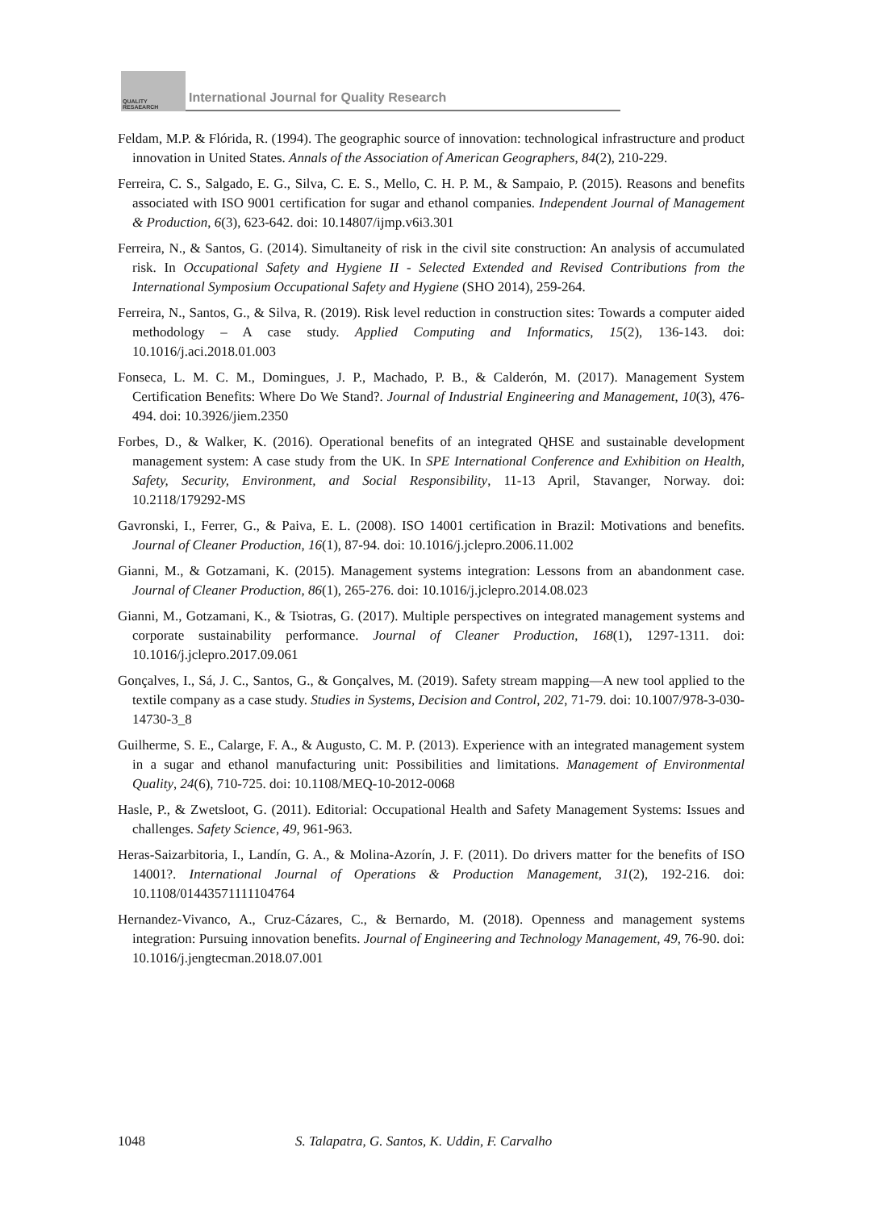QUALITY
RESAEARCH
International Journal for Quality Research
Feldam, M.P. & Flórida, R. (1994). The geographic source of innovation: technological infrastructure and product innovation in United States. Annals of the Association of American Geographers, 84(2), 210-229.
Ferreira, C. S., Salgado, E. G., Silva, C. E. S., Mello, C. H. P. M., & Sampaio, P. (2015). Reasons and benefits associated with ISO 9001 certification for sugar and ethanol companies. Independent Journal of Management & Production, 6(3), 623-642. doi: 10.14807/ijmp.v6i3.301
Ferreira, N., & Santos, G. (2014). Simultaneity of risk in the civil site construction: An analysis of accumulated risk. In Occupational Safety and Hygiene II - Selected Extended and Revised Contributions from the International Symposium Occupational Safety and Hygiene (SHO 2014), 259-264.
Ferreira, N., Santos, G., & Silva, R. (2019). Risk level reduction in construction sites: Towards a computer aided methodology – A case study. Applied Computing and Informatics, 15(2), 136-143. doi: 10.1016/j.aci.2018.01.003
Fonseca, L. M. C. M., Domingues, J. P., Machado, P. B., & Calderón, M. (2017). Management System Certification Benefits: Where Do We Stand?. Journal of Industrial Engineering and Management, 10(3), 476-494. doi: 10.3926/jiem.2350
Forbes, D., & Walker, K. (2016). Operational benefits of an integrated QHSE and sustainable development management system: A case study from the UK. In SPE International Conference and Exhibition on Health, Safety, Security, Environment, and Social Responsibility, 11-13 April, Stavanger, Norway. doi: 10.2118/179292-MS
Gavronski, I., Ferrer, G., & Paiva, E. L. (2008). ISO 14001 certification in Brazil: Motivations and benefits. Journal of Cleaner Production, 16(1), 87-94. doi: 10.1016/j.jclepro.2006.11.002
Gianni, M., & Gotzamani, K. (2015). Management systems integration: Lessons from an abandonment case. Journal of Cleaner Production, 86(1), 265-276. doi: 10.1016/j.jclepro.2014.08.023
Gianni, M., Gotzamani, K., & Tsiotras, G. (2017). Multiple perspectives on integrated management systems and corporate sustainability performance. Journal of Cleaner Production, 168(1), 1297-1311. doi: 10.1016/j.jclepro.2017.09.061
Gonçalves, I., Sá, J. C., Santos, G., & Gonçalves, M. (2019). Safety stream mapping—A new tool applied to the textile company as a case study. Studies in Systems, Decision and Control, 202, 71-79. doi: 10.1007/978-3-030-14730-3_8
Guilherme, S. E., Calarge, F. A., & Augusto, C. M. P. (2013). Experience with an integrated management system in a sugar and ethanol manufacturing unit: Possibilities and limitations. Management of Environmental Quality, 24(6), 710-725. doi: 10.1108/MEQ-10-2012-0068
Hasle, P., & Zwetsloot, G. (2011). Editorial: Occupational Health and Safety Management Systems: Issues and challenges. Safety Science, 49, 961-963.
Heras-Saizarbitoria, I., Landín, G. A., & Molina-Azorín, J. F. (2011). Do drivers matter for the benefits of ISO 14001?. International Journal of Operations & Production Management, 31(2), 192-216. doi: 10.1108/01443571111104764
Hernandez-Vivanco, A., Cruz-Cázares, C., & Bernardo, M. (2018). Openness and management systems integration: Pursuing innovation benefits. Journal of Engineering and Technology Management, 49, 76-90. doi: 10.1016/j.jengtecman.2018.07.001
1048 S. Talapatra, G. Santos, K. Uddin, F. Carvalho